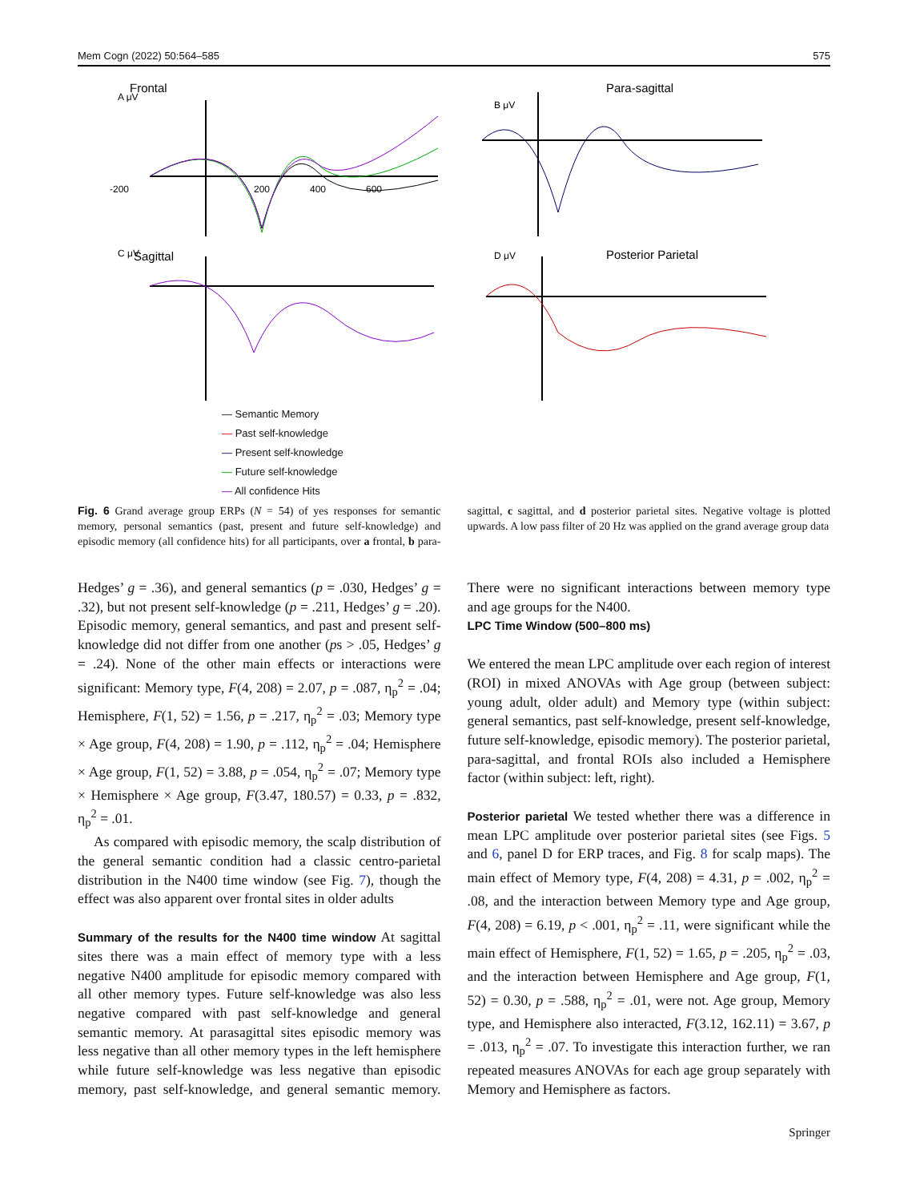Mem Cogn (2022) 50:564–585 575
Frontal
A μV
-200
200
400
600
Para-sagittal
B μV
Sagittal
C μV
Posterior Parietal
D μV
— Semantic Memory
— Past self-knowledge
— Present self-knowledge
— Future self-knowledge
— All confidence Hits
Fig. 6 Grand average group ERPs (N = 54) of yes responses for semantic memory, personal semantics (past, present and future self-knowledge) and episodic memory (all confidence hits) for all participants, over a frontal, b para-sagittal, c sagittal, and d posterior parietal sites. Negative voltage is plotted upwards. A low pass filter of 20 Hz was applied on the grand average group data
Hedges’ g = .36), and general semantics (p = .030, Hedges’ g = .32), but not present self-knowledge (p = .211, Hedges’ g = .20). Episodic memory, general semantics, and past and present self-knowledge did not differ from one another (ps > .05, Hedges’ g = .24). None of the other main effects or interactions were significant: Memory type, F(4, 208) = 2.07, p = .087, η<sub>p</sub><sup>2</sup> = .04; Hemisphere, F(1, 52) = 1.56, p = .217, η<sub>p</sub><sup>2</sup> = .03; Memory type × Age group, F(4, 208) = 1.90, p = .112, η<sub>p</sub><sup>2</sup> = .04; Hemisphere × Age group, F(1, 52) = 3.88, p = .054, η<sub>p</sub><sup>2</sup> = .07; Memory type × Hemisphere × Age group, F(3.47, 180.57) = 0.33, p = .832, η<sub>p</sub><sup>2</sup> = .01.
As compared with episodic memory, the scalp distribution of the general semantic condition had a classic centro-parietal distribution in the N400 time window (see Fig. 7), though the effect was also apparent over frontal sites in older adults
Summary of the results for the N400 time window At sagittal sites there was a main effect of memory type with a less negative N400 amplitude for episodic memory compared with all other memory types. Future self-knowledge was also less negative compared with past self-knowledge and general semantic memory. At parasagittal sites episodic memory was less negative than all other memory types in the left hemisphere while future self-knowledge was less negative than episodic memory, past self-knowledge, and general semantic memory. There were no significant interactions between memory type and age groups for the N400.
LPC Time Window (500–800 ms)
We entered the mean LPC amplitude over each region of interest (ROI) in mixed ANOVAs with Age group (between subject: young adult, older adult) and Memory type (within subject: general semantics, past self-knowledge, present self-knowledge, future self-knowledge, episodic memory). The posterior parietal, para-sagittal, and frontal ROIs also included a Hemisphere factor (within subject: left, right).
Posterior parietal We tested whether there was a difference in mean LPC amplitude over posterior parietal sites (see Figs. 5 and 6, panel D for ERP traces, and Fig. 8 for scalp maps). The main effect of Memory type, F(4, 208) = 4.31, p = .002, η<sub>p</sub><sup>2</sup> = .08, and the interaction between Memory type and Age group, F(4, 208) = 6.19, p < .001, η<sub>p</sub><sup>2</sup> = .11, were significant while the main effect of Hemisphere, F(1, 52) = 1.65, p = .205, η<sub>p</sub><sup>2</sup> = .03, and the interaction between Hemisphere and Age group, F(1, 52) = 0.30, p = .588, η<sub>p</sub><sup>2</sup> = .01, were not. Age group, Memory type, and Hemisphere also interacted, F(3.12, 162.11) = 3.67, p = .013, η<sub>p</sub><sup>2</sup> = .07. To investigate this interaction further, we ran repeated measures ANOVAs for each age group separately with Memory and Hemisphere as factors.
Springer